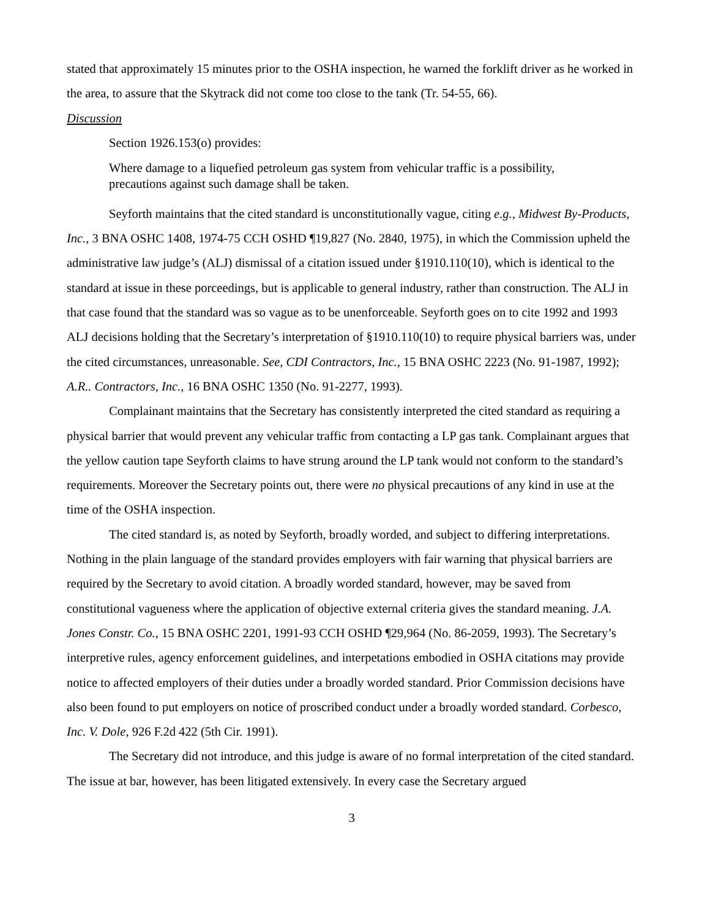stated that approximately 15 minutes prior to the OSHA inspection, he warned the forklift driver as he worked in the area, to assure that the Skytrack did not come too close to the tank (Tr. 54-55, 66).
Discussion
Section 1926.153(o) provides:
Where damage to a liquefied petroleum gas system from vehicular traffic is a possibility, precautions against such damage shall be taken.
Seyforth maintains that the cited standard is unconstitutionally vague, citing e.g., Midwest By-Products, Inc., 3 BNA OSHC 1408, 1974-75 CCH OSHD ¶19,827 (No. 2840, 1975), in which the Commission upheld the administrative law judge’s (ALJ) dismissal of a citation issued under §1910.110(10), which is identical to the standard at issue in these porceedings, but is applicable to general industry, rather than construction. The ALJ in that case found that the standard was so vague as to be unenforceable. Seyforth goes on to cite 1992 and 1993 ALJ decisions holding that the Secretary’s interpretation of §1910.110(10) to require physical barriers was, under the cited circumstances, unreasonable. See, CDI Contractors, Inc., 15 BNA OSHC 2223 (No. 91-1987, 1992); A.R.. Contractors, Inc., 16 BNA OSHC 1350 (No. 91-2277, 1993).
Complainant maintains that the Secretary has consistently interpreted the cited standard as requiring a physical barrier that would prevent any vehicular traffic from contacting a LP gas tank. Complainant argues that the yellow caution tape Seyforth claims to have strung around the LP tank would not conform to the standard’s requirements. Moreover the Secretary points out, there were no physical precautions of any kind in use at the time of the OSHA inspection.
The cited standard is, as noted by Seyforth, broadly worded, and subject to differing interpretations. Nothing in the plain language of the standard provides employers with fair warning that physical barriers are required by the Secretary to avoid citation. A broadly worded standard, however, may be saved from constitutional vagueness where the application of objective external criteria gives the standard meaning. J.A. Jones Constr. Co., 15 BNA OSHC 2201, 1991-93 CCH OSHD ¶29,964 (No. 86-2059, 1993). The Secretary’s interpretive rules, agency enforcement guidelines, and interpetations embodied in OSHA citations may provide notice to affected employers of their duties under a broadly worded standard. Prior Commission decisions have also been found to put employers on notice of proscribed conduct under a broadly worded standard. Corbesco, Inc. V. Dole, 926 F.2d 422 (5th Cir. 1991).
The Secretary did not introduce, and this judge is aware of no formal interpretation of the cited standard. The issue at bar, however, has been litigated extensively. In every case the Secretary argued
3